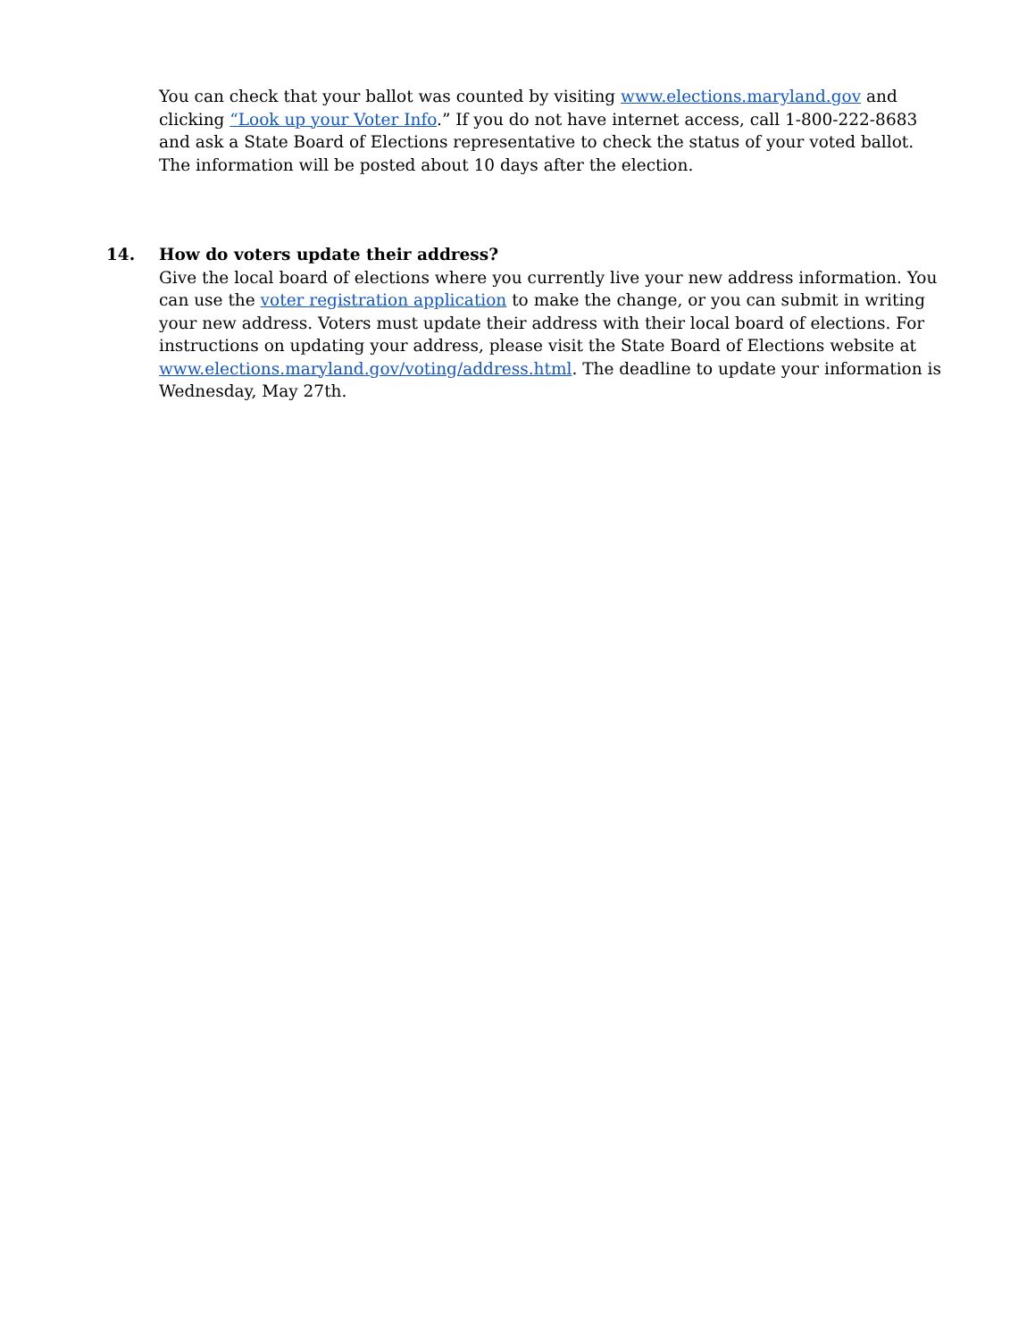You can check that your ballot was counted by visiting www.elections.maryland.gov and clicking “Look up your Voter Info.” If you do not have internet access, call 1-800-222-8683 and ask a State Board of Elections representative to check the status of your voted ballot. The information will be posted about 10 days after the election.
14. How do voters update their address?
Give the local board of elections where you currently live your new address information. You can use the voter registration application to make the change, or you can submit in writing your new address. Voters must update their address with their local board of elections. For instructions on updating your address, please visit the State Board of Elections website at www.elections.maryland.gov/voting/address.html. The deadline to update your information is Wednesday, May 27th.